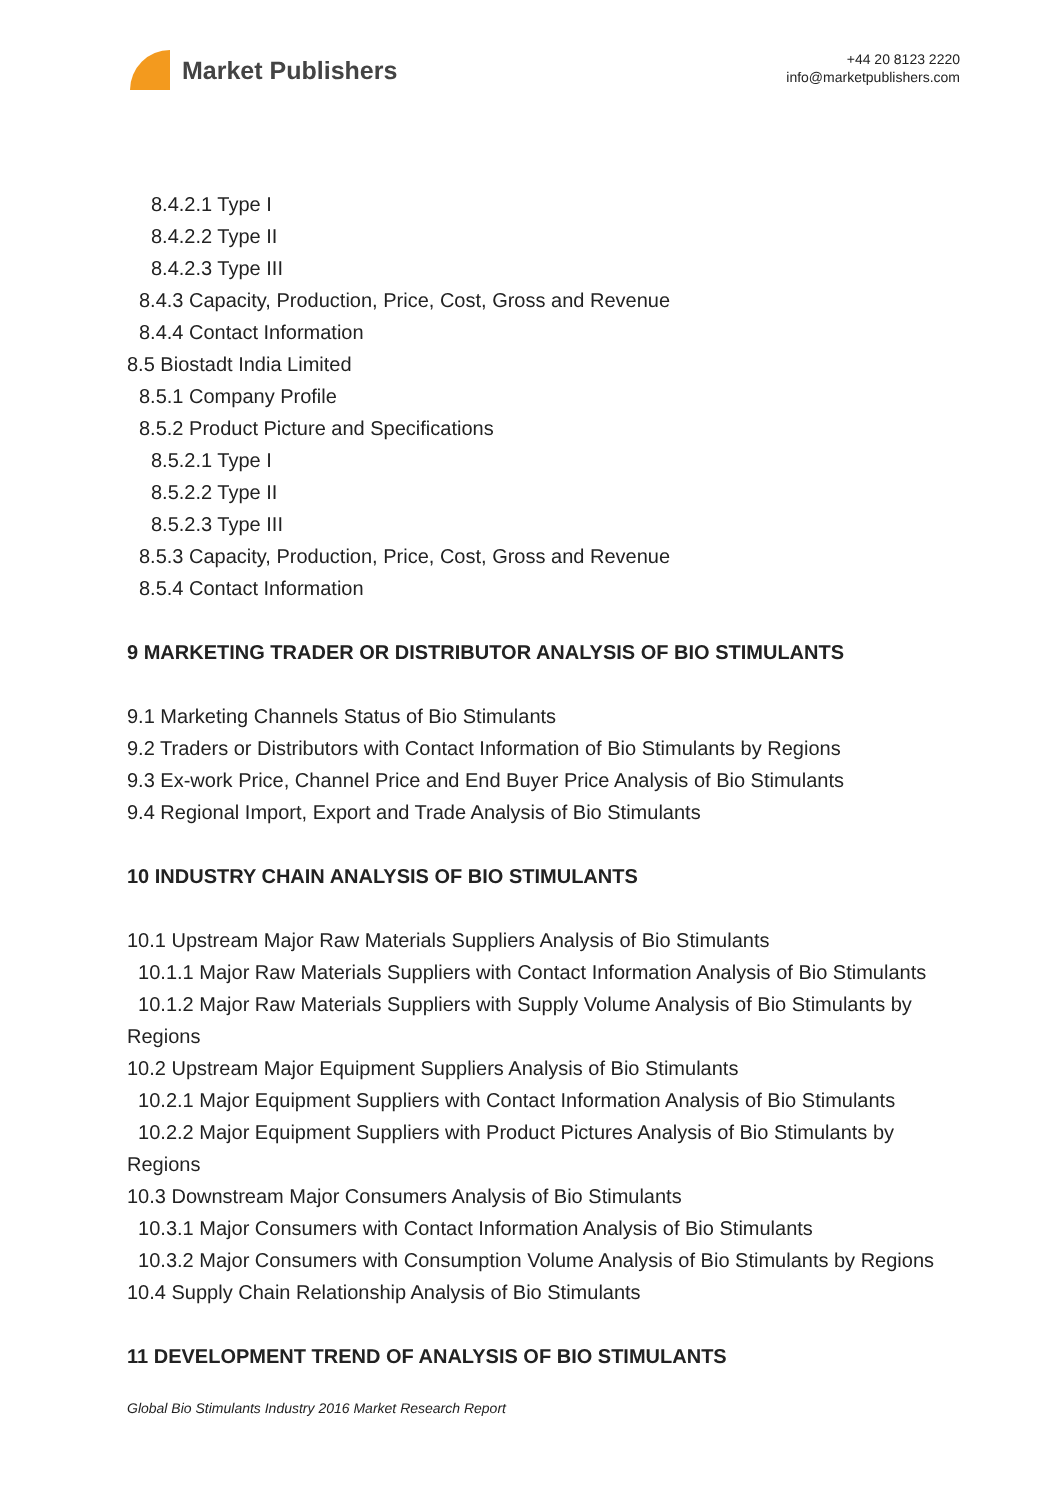Market Publishers
+44 20 8123 2220
info@marketpublishers.com
8.4.2.1 Type I
8.4.2.2 Type II
8.4.2.3 Type III
8.4.3 Capacity, Production, Price, Cost, Gross and Revenue
8.4.4 Contact Information
8.5 Biostadt India Limited
8.5.1 Company Profile
8.5.2 Product Picture and Specifications
8.5.2.1 Type I
8.5.2.2 Type II
8.5.2.3 Type III
8.5.3 Capacity, Production, Price, Cost, Gross and Revenue
8.5.4 Contact Information
9 MARKETING TRADER OR DISTRIBUTOR ANALYSIS OF BIO STIMULANTS
9.1 Marketing Channels Status of Bio Stimulants
9.2 Traders or Distributors with Contact Information of Bio Stimulants by Regions
9.3 Ex-work Price, Channel Price and End Buyer Price Analysis of Bio Stimulants
9.4 Regional Import, Export and Trade Analysis of Bio Stimulants
10 INDUSTRY CHAIN ANALYSIS OF BIO STIMULANTS
10.1 Upstream Major Raw Materials Suppliers Analysis of Bio Stimulants
10.1.1 Major Raw Materials Suppliers with Contact Information Analysis of Bio Stimulants
10.1.2 Major Raw Materials Suppliers with Supply Volume Analysis of Bio Stimulants by Regions
10.2 Upstream Major Equipment Suppliers Analysis of Bio Stimulants
10.2.1 Major Equipment Suppliers with Contact Information Analysis of Bio Stimulants
10.2.2 Major Equipment Suppliers with Product Pictures Analysis of Bio Stimulants by Regions
10.3 Downstream Major Consumers Analysis of Bio Stimulants
10.3.1 Major Consumers with Contact Information Analysis of Bio Stimulants
10.3.2 Major Consumers with Consumption Volume Analysis of Bio Stimulants by Regions
10.4 Supply Chain Relationship Analysis of Bio Stimulants
11 DEVELOPMENT TREND OF ANALYSIS OF BIO STIMULANTS
Global Bio Stimulants Industry 2016 Market Research Report